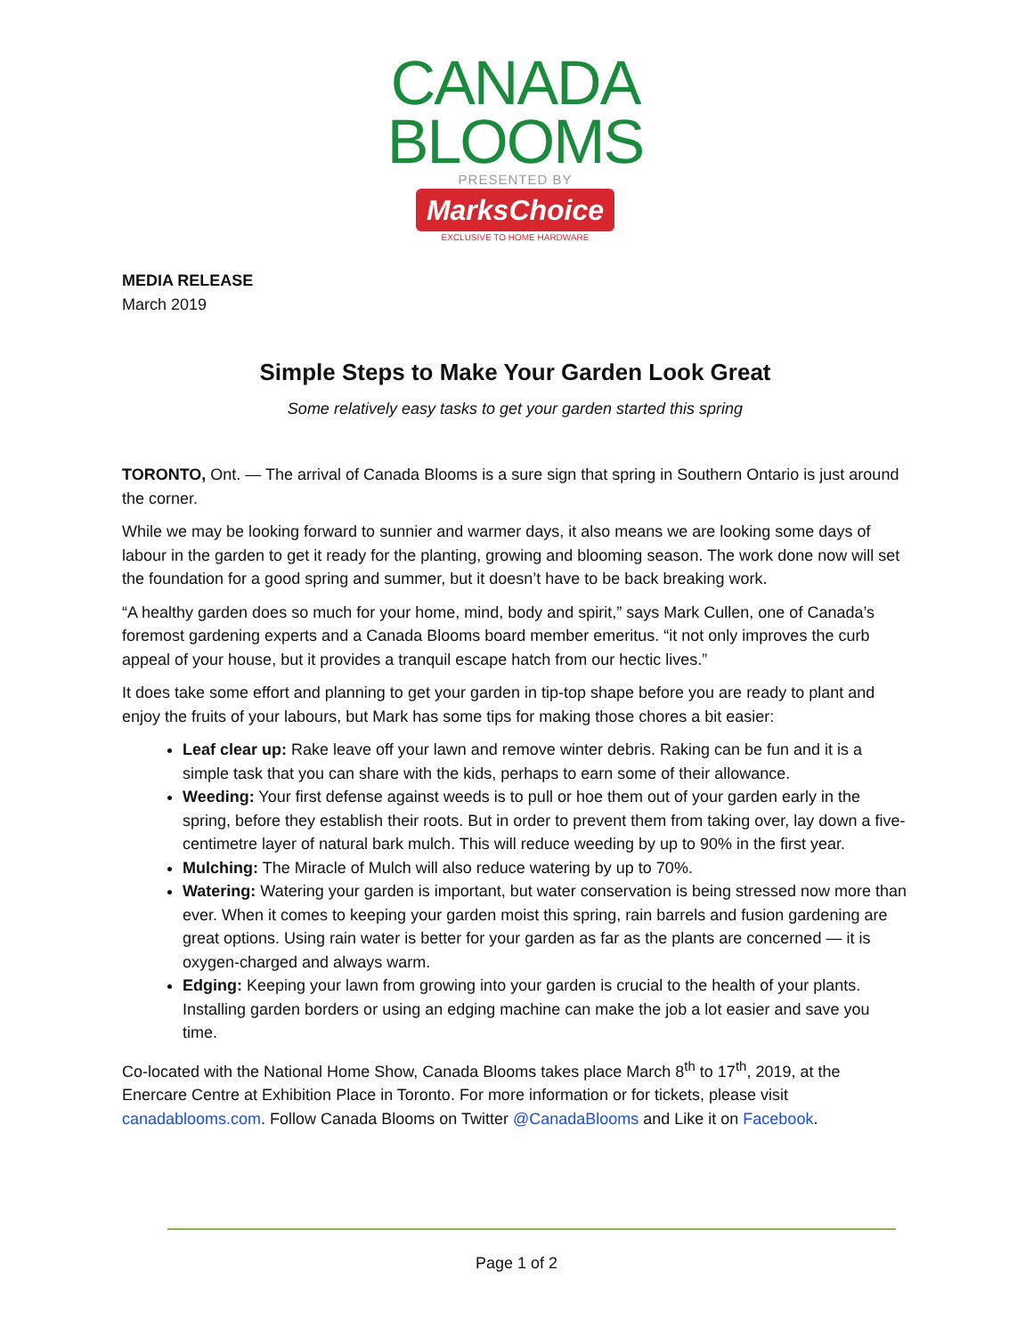CANADA
BLOOMS
PRESENTED BY
MarksChoice
EXCLUSIVE TO HOME HARDWARE
MEDIA RELEASE
March 2019
Simple Steps to Make Your Garden Look Great
Some relatively easy tasks to get your garden started this spring
TORONTO, Ont. — The arrival of Canada Blooms is a sure sign that spring in Southern Ontario is just around the corner.
While we may be looking forward to sunnier and warmer days, it also means we are looking some days of labour in the garden to get it ready for the planting, growing and blooming season. The work done now will set the foundation for a good spring and summer, but it doesn’t have to be back breaking work.
“A healthy garden does so much for your home, mind, body and spirit,” says Mark Cullen, one of Canada’s foremost gardening experts and a Canada Blooms board member emeritus. “it not only improves the curb appeal of your house, but it provides a tranquil escape hatch from our hectic lives.”
It does take some effort and planning to get your garden in tip-top shape before you are ready to plant and enjoy the fruits of your labours, but Mark has some tips for making those chores a bit easier:
Leaf clear up: Rake leave off your lawn and remove winter debris. Raking can be fun and it is a simple task that you can share with the kids, perhaps to earn some of their allowance.
Weeding: Your first defense against weeds is to pull or hoe them out of your garden early in the spring, before they establish their roots. But in order to prevent them from taking over, lay down a five-centimetre layer of natural bark mulch. This will reduce weeding by up to 90% in the first year.
Mulching: The Miracle of Mulch will also reduce watering by up to 70%.
Watering: Watering your garden is important, but water conservation is being stressed now more than ever. When it comes to keeping your garden moist this spring, rain barrels and fusion gardening are great options. Using rain water is better for your garden as far as the plants are concerned — it is oxygen-charged and always warm.
Edging: Keeping your lawn from growing into your garden is crucial to the health of your plants. Installing garden borders or using an edging machine can make the job a lot easier and save you time.
Co-located with the National Home Show, Canada Blooms takes place March 8<sup>th</sup> to 17<sup>th</sup>, 2019, at the Enercare Centre at Exhibition Place in Toronto. For more information or for tickets, please visit canadablooms.com. Follow Canada Blooms on Twitter @CanadaBlooms and Like it on Facebook.
Page 1 of 2